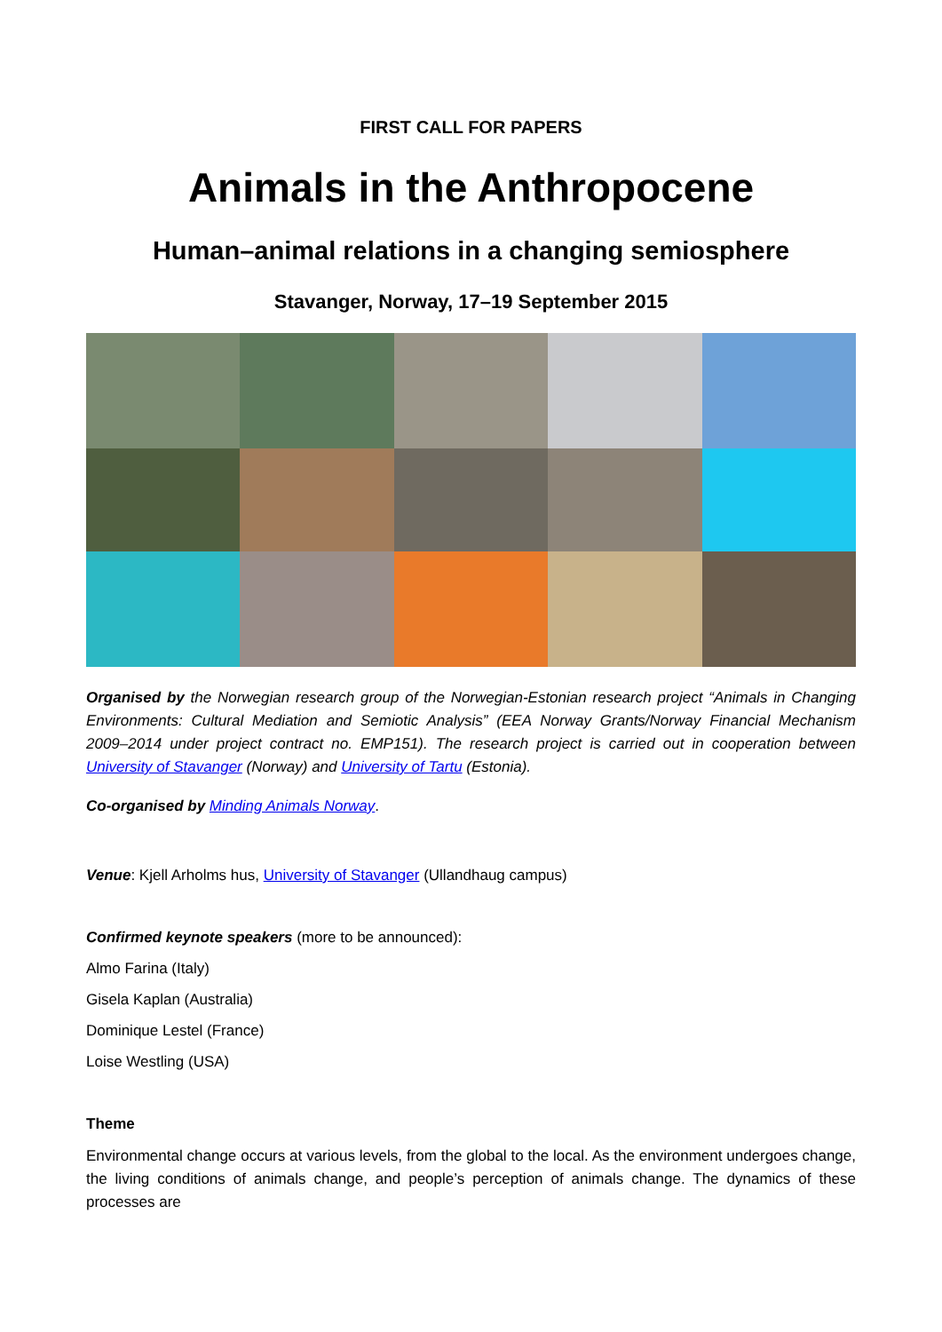FIRST CALL FOR PAPERS
Animals in the Anthropocene
Human–animal relations in a changing semiosphere
Stavanger, Norway, 17–19 September 2015
Organised by the Norwegian research group of the Norwegian-Estonian research project “Animals in Changing Environments: Cultural Mediation and Semiotic Analysis” (EEA Norway Grants/Norway Financial Mechanism 2009–2014 under project contract no. EMP151). The research project is carried out in cooperation between University of Stavanger (Norway) and University of Tartu (Estonia).
Co-organised by Minding Animals Norway.
Venue: Kjell Arholms hus, University of Stavanger (Ullandhaug campus)
Confirmed keynote speakers (more to be announced):
Almo Farina (Italy)
Gisela Kaplan (Australia)
Dominique Lestel (France)
Loise Westling (USA)
Theme
Environmental change occurs at various levels, from the global to the local. As the environment undergoes change, the living conditions of animals change, and people’s perception of animals change. The dynamics of these processes are